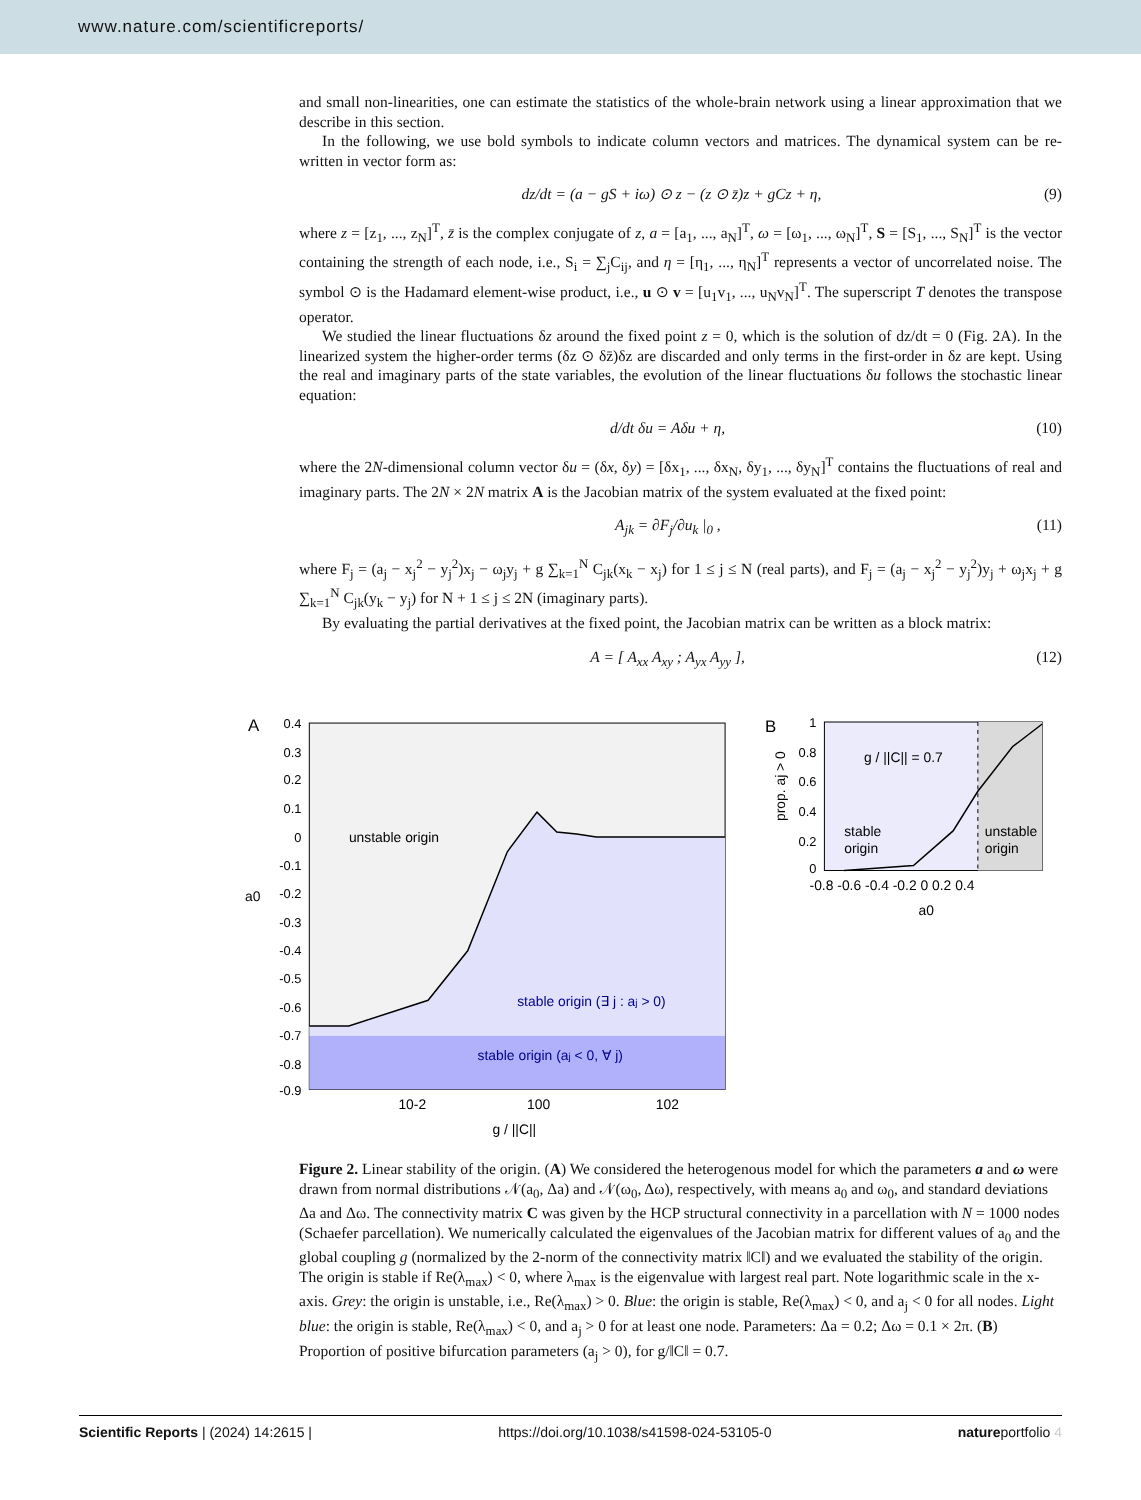www.nature.com/scientificreports/
and small non-linearities, one can estimate the statistics of the whole-brain network using a linear approximation that we describe in this section.
In the following, we use bold symbols to indicate column vectors and matrices. The dynamical system can be re-written in vector form as:
dz/dt = (a − gS + iω) ⊙ z − (z ⊙ z̄)z + gCz + η, (9)
where z = [z<sub>1</sub>, ..., z<sub>N</sub>]<sup>T</sup>, z̄ is the complex conjugate of z, a = [a<sub>1</sub>, ..., a<sub>N</sub>]<sup>T</sup>, ω = [ω<sub>1</sub>, ..., ω<sub>N</sub>]<sup>T</sup>, S = [S<sub>1</sub>, ..., S<sub>N</sub>]<sup>T</sup> is the vector containing the strength of each node, i.e., S<sub>i</sub> = ∑<sub>j</sub>C<sub>ij</sub>, and η = [η<sub>1</sub>, ..., η<sub>N</sub>]<sup>T</sup> represents a vector of uncorrelated noise. The symbol ⊙ is the Hadamard element-wise product, i.e., u ⊙ v = [u<sub>1</sub>v<sub>1</sub>, ..., u<sub>N</sub>v<sub>N</sub>]<sup>T</sup>. The superscript T denotes the transpose operator.
We studied the linear fluctuations δz around the fixed point z = 0, which is the solution of dz/dt = 0 (Fig. 2A). In the linearized system the higher-order terms (δz ⊙ δz̄)δz are discarded and only terms in the first-order in δz are kept. Using the real and imaginary parts of the state variables, the evolution of the linear fluctuations δu follows the stochastic linear equation:
d/dt δu = Aδu + η, (10)
where the 2N-dimensional column vector δu = (δx, δy) = [δx<sub>1</sub>, ..., δx<sub>N</sub>, δy<sub>1</sub>, ..., δy<sub>N</sub>]<sup>T</sup> contains the fluctuations of real and imaginary parts. The 2N × 2N matrix A is the Jacobian matrix of the system evaluated at the fixed point:
A<sub>jk</sub> = ∂F<sub>j</sub>/∂u<sub>k</sub> |<sub>0</sub> , (11)
where F<sub>j</sub> = (a<sub>j</sub> − x<sub>j</sub><sup>2</sup> − y<sub>j</sub><sup>2</sup>)x<sub>j</sub> − ω<sub>j</sub>y<sub>j</sub> + g ∑<sub>k=1</sub><sup>N</sup> C<sub>jk</sub>(x<sub>k</sub> − x<sub>j</sub>) for 1 ≤ j ≤ N (real parts), and F<sub>j</sub> = (a<sub>j</sub> − x<sub>j</sub><sup>2</sup> − y<sub>j</sub><sup>2</sup>)y<sub>j</sub> + ω<sub>j</sub>x<sub>j</sub> + g ∑<sub>k=1</sub><sup>N</sup> C<sub>jk</sub>(y<sub>k</sub> − y<sub>j</sub>) for N + 1 ≤ j ≤ 2N (imaginary parts).
By evaluating the partial derivatives at the fixed point, the Jacobian matrix can be written as a block matrix:
A = [ A<sub>xx</sub> A<sub>xy</sub> ; A<sub>yx</sub> A<sub>yy</sub> ], (12)
A
unstable origin
stable origin (∃ j : aj > 0)
stable origin (aj < 0, ∀ j)
0.4
0.3
0.2
0.1
0
-0.1
-0.2
-0.3
-0.4
-0.5
-0.6
-0.7
-0.8
-0.9
a0
10-2
100
102
g / ||C||
B
g / ||C|| = 0.7
stable
origin
unstable
origin
1
0.8
0.6
0.4
0.2
0
prop. aj > 0
-0.8 -0.6 -0.4 -0.2 0 0.2 0.4
a0
Figure 2. Linear stability of the origin. (A) We considered the heterogenous model for which the parameters a and ω were drawn from normal distributions 𝒩(a<sub>0</sub>, Δa) and 𝒩(ω<sub>0</sub>, Δω), respectively, with means a<sub>0</sub> and ω<sub>0</sub>, and standard deviations Δa and Δω. The connectivity matrix C was given by the HCP structural connectivity in a parcellation with N = 1000 nodes (Schaefer parcellation). We numerically calculated the eigenvalues of the Jacobian matrix for different values of a<sub>0</sub> and the global coupling g (normalized by the 2-norm of the connectivity matrix ‖C‖) and we evaluated the stability of the origin. The origin is stable if Re(λ<sub>max</sub>) < 0, where λ<sub>max</sub> is the eigenvalue with largest real part. Note logarithmic scale in the x-axis. Grey: the origin is unstable, i.e., Re(λ<sub>max</sub>) > 0. Blue: the origin is stable, Re(λ<sub>max</sub>) < 0, and a<sub>j</sub> < 0 for all nodes. Light blue: the origin is stable, Re(λ<sub>max</sub>) < 0, and a<sub>j</sub> > 0 for at least one node. Parameters: Δa = 0.2; Δω = 0.1 × 2π. (B) Proportion of positive bifurcation parameters (a<sub>j</sub> > 0), for g/‖C‖ = 0.7.
Scientific Reports | (2024) 14:2615 | https://doi.org/10.1038/s41598-024-53105-0 natureportfolio 4